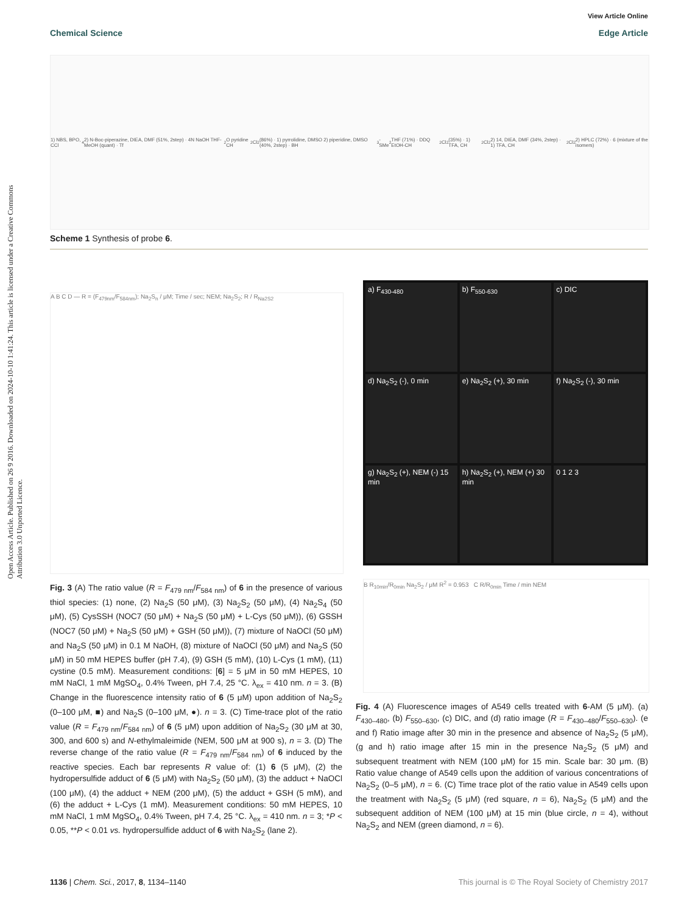View Article Online
Chemical Science Edge Article
Open Access Article. Published on 26 9 2016. Downloaded on 2024-10-10 1:41:24. This article is licensed under a Creative Commons Attribution 3.0 Unported Licence.
1) NBS, BPO, CCl<sub>4</sub> 2) N-Boc-piperazine, DIEA, DMF (51%, 2step) · 4N NaOH THF-MeOH (quant) · Tf<sub>2</sub>O pyridine CH<sub>2</sub>Cl<sub>2</sub> (86%) · 1) pyrrolidine, DMSO 2) piperidine, DMSO (40%, 2step) · BH<sub>3</sub>-SMe<sub>2</sub> THF (71%) · DDQ EtOH-CH<sub>2</sub>Cl<sub>2</sub> (35%) · 1) TFA, CH<sub>2</sub>Cl<sub>2</sub> 2) 14, DIEA, DMF (34%, 2step) · 1) TFA, CH<sub>2</sub>Cl<sub>2</sub> 2) HPLC (72%) · 6 (mixture of the isomers)
Scheme 1 Synthesis of probe 6.
A B C D — R = (F<sub>479nm</sub>/F<sub>584nm</sub>); Na<sub>2</sub>S<sub>n</sub> / μM; Time / sec; NEM; Na<sub>2</sub>S<sub>2</sub>; R / R<sub>Na2S2</sub>
a) F<sub>430-480</sub>
b) F<sub>550-630</sub>
c) DIC
d) Na<sub>2</sub>S<sub>2</sub> (-), 0 min
e) Na<sub>2</sub>S<sub>2</sub> (+), 30 min
f) Na<sub>2</sub>S<sub>2</sub> (-), 30 min
g) Na<sub>2</sub>S<sub>2</sub> (+), NEM (-) 15 min
h) Na<sub>2</sub>S<sub>2</sub> (+), NEM (+) 30 min
0 1 2 3
B R<sub>10min</sub>/R<sub>0min</sub> Na<sub>2</sub>S<sub>2</sub> / μM R<sup>2</sup> = 0.953 C R/R<sub>0min</sub> Time / min NEM
Fig. 3 (A) The ratio value (R = F<sub>479 nm</sub>/F<sub>584 nm</sub>) of 6 in the presence of various thiol species: (1) none, (2) Na<sub>2</sub>S (50 μM), (3) Na<sub>2</sub>S<sub>2</sub> (50 μM), (4) Na<sub>2</sub>S<sub>4</sub> (50 μM), (5) CysSSH (NOC7 (50 μM) + Na<sub>2</sub>S (50 μM) + L-Cys (50 μM)), (6) GSSH (NOC7 (50 μM) + Na<sub>2</sub>S (50 μM) + GSH (50 μM)), (7) mixture of NaOCl (50 μM) and Na<sub>2</sub>S (50 μM) in 0.1 M NaOH, (8) mixture of NaOCl (50 μM) and Na<sub>2</sub>S (50 μM) in 50 mM HEPES buffer (pH 7.4), (9) GSH (5 mM), (10) L-Cys (1 mM), (11) cystine (0.5 mM). Measurement conditions: [6] = 5 μM in 50 mM HEPES, 10 mM NaCl, 1 mM MgSO<sub>4</sub>, 0.4% Tween, pH 7.4, 25 °C. λ<sub>ex</sub> = 410 nm. n = 3. (B) Change in the fluorescence intensity ratio of 6 (5 μM) upon addition of Na<sub>2</sub>S<sub>2</sub> (0–100 μM, ■) and Na<sub>2</sub>S (0–100 μM, ●). n = 3. (C) Time-trace plot of the ratio value (R = F<sub>479 nm</sub>/F<sub>584 nm</sub>) of 6 (5 μM) upon addition of Na<sub>2</sub>S<sub>2</sub> (30 μM at 30, 300, and 600 s) and N-ethylmaleimide (NEM, 500 μM at 900 s), n = 3. (D) The reverse change of the ratio value (R = F<sub>479 nm</sub>/F<sub>584 nm</sub>) of 6 induced by the reactive species. Each bar represents R value of: (1) 6 (5 μM), (2) the hydropersulfide adduct of 6 (5 μM) with Na<sub>2</sub>S<sub>2</sub> (50 μM), (3) the adduct + NaOCl (100 μM), (4) the adduct + NEM (200 μM), (5) the adduct + GSH (5 mM), and (6) the adduct + L-Cys (1 mM). Measurement conditions: 50 mM HEPES, 10 mM NaCl, 1 mM MgSO<sub>4</sub>, 0.4% Tween, pH 7.4, 25 °C. λ<sub>ex</sub> = 410 nm. n = 3; *P < 0.05, **P < 0.01 vs. hydropersulfide adduct of 6 with Na<sub>2</sub>S<sub>2</sub> (lane 2).
Fig. 4 (A) Fluorescence images of A549 cells treated with 6-AM (5 μM). (a) F<sub>430–480</sub>, (b) F<sub>550–630</sub>, (c) DIC, and (d) ratio image (R = F<sub>430–480</sub>/F<sub>550–630</sub>). (e and f) Ratio image after 30 min in the presence and absence of Na<sub>2</sub>S<sub>2</sub> (5 μM), (g and h) ratio image after 15 min in the presence Na<sub>2</sub>S<sub>2</sub> (5 μM) and subsequent treatment with NEM (100 μM) for 15 min. Scale bar: 30 μm. (B) Ratio value change of A549 cells upon the addition of various concentrations of Na<sub>2</sub>S<sub>2</sub> (0–5 μM), n = 6. (C) Time trace plot of the ratio value in A549 cells upon the treatment with Na<sub>2</sub>S<sub>2</sub> (5 μM) (red square, n = 6), Na<sub>2</sub>S<sub>2</sub> (5 μM) and the subsequent addition of NEM (100 μM) at 15 min (blue circle, n = 4), without Na<sub>2</sub>S<sub>2</sub> and NEM (green diamond, n = 6).
1136 | Chem. Sci., 2017, 8, 1134–1140 This journal is © The Royal Society of Chemistry 2017